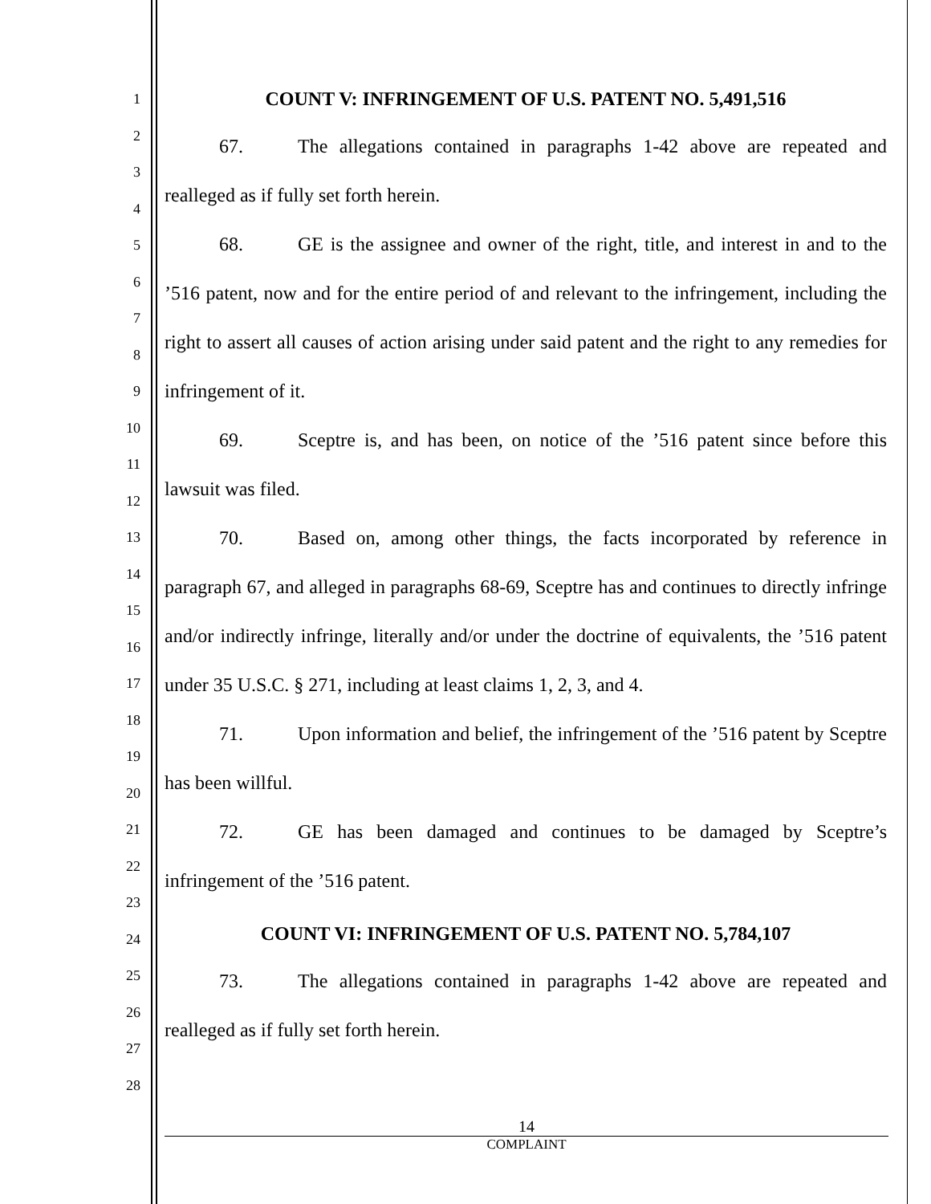1
2
3
4
5
6
7
8
9
10
11
12
13
14
15
16
17
18
19
20
21
22
23
24
25
26
27
28
COUNT V: INFRINGEMENT OF U.S. PATENT NO. 5,491,516
67. The allegations contained in paragraphs 1-42 above are repeated and realleged as if fully set forth herein.
68. GE is the assignee and owner of the right, title, and interest in and to the ’516 patent, now and for the entire period of and relevant to the infringement, including the right to assert all causes of action arising under said patent and the right to any remedies for infringement of it.
69. Sceptre is, and has been, on notice of the ’516 patent since before this lawsuit was filed.
70. Based on, among other things, the facts incorporated by reference in paragraph 67, and alleged in paragraphs 68-69, Sceptre has and continues to directly infringe and/or indirectly infringe, literally and/or under the doctrine of equivalents, the ’516 patent under 35 U.S.C. § 271, including at least claims 1, 2, 3, and 4.
71. Upon information and belief, the infringement of the ’516 patent by Sceptre has been willful.
72. GE has been damaged and continues to be damaged by Sceptre’s infringement of the ’516 patent.
COUNT VI: INFRINGEMENT OF U.S. PATENT NO. 5,784,107
73. The allegations contained in paragraphs 1-42 above are repeated and realleged as if fully set forth herein.
14
COMPLAINT